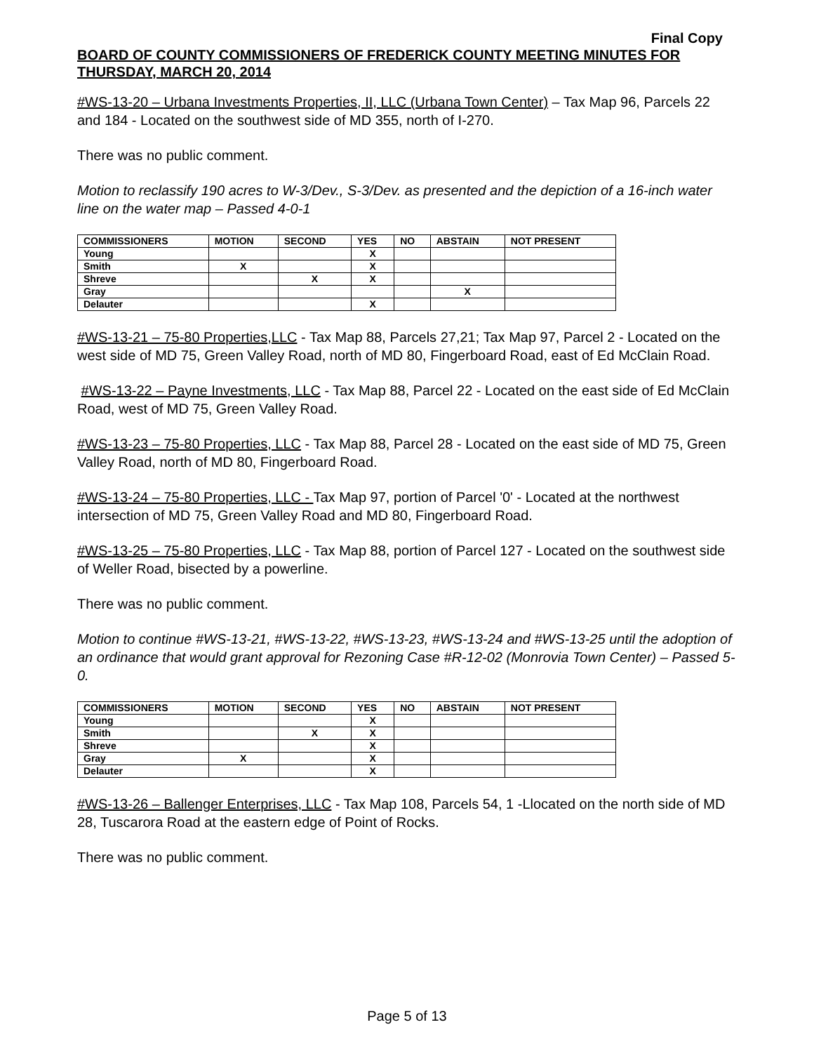Final Copy
BOARD OF COUNTY COMMISSIONERS OF FREDERICK COUNTY MEETING MINUTES FOR THURSDAY, MARCH 20, 2014
#WS-13-20 – Urbana Investments Properties, II, LLC (Urbana Town Center) – Tax Map 96, Parcels 22 and 184 - Located on the southwest side of MD 355, north of I-270.
There was no public comment.
Motion to reclassify 190 acres to W-3/Dev., S-3/Dev. as presented and the depiction of a 16-inch water line on the water map – Passed 4-0-1
| COMMISSIONERS | MOTION | SECOND | YES | NO | ABSTAIN | NOT PRESENT |
| --- | --- | --- | --- | --- | --- | --- |
| Young | | | X | | | |
| Smith | X | | X | | | |
| Shreve | | X | X | | | |
| Gray | | | | | X | |
| Delauter | | | X | | | |
#WS-13-21 – 75-80 Properties,LLC - Tax Map 88, Parcels 27,21; Tax Map 97, Parcel 2 - Located on the west side of MD 75, Green Valley Road, north of MD 80, Fingerboard Road, east of Ed McClain Road.
#WS-13-22 – Payne Investments, LLC - Tax Map 88, Parcel 22 - Located on the east side of Ed McClain Road, west of MD 75, Green Valley Road.
#WS-13-23 – 75-80 Properties, LLC - Tax Map 88, Parcel 28 - Located on the east side of MD 75, Green Valley Road, north of MD 80, Fingerboard Road.
#WS-13-24 – 75-80 Properties, LLC - Tax Map 97, portion of Parcel '0' - Located at the northwest intersection of MD 75, Green Valley Road and MD 80, Fingerboard Road.
#WS-13-25 – 75-80 Properties, LLC - Tax Map 88, portion of Parcel 127 - Located on the southwest side of Weller Road, bisected by a powerline.
There was no public comment.
Motion to continue #WS-13-21, #WS-13-22, #WS-13-23, #WS-13-24 and #WS-13-25 until the adoption of an ordinance that would grant approval for Rezoning Case #R-12-02 (Monrovia Town Center) – Passed 5-0.
| COMMISSIONERS | MOTION | SECOND | YES | NO | ABSTAIN | NOT PRESENT |
| --- | --- | --- | --- | --- | --- | --- |
| Young | | | X | | | |
| Smith | | X | X | | | |
| Shreve | | | X | | | |
| Gray | X | | X | | | |
| Delauter | | | X | | | |
#WS-13-26 – Ballenger Enterprises, LLC - Tax Map 108, Parcels 54, 1 -Llocated on the north side of MD 28, Tuscarora Road at the eastern edge of Point of Rocks.
There was no public comment.
Page 5 of 13